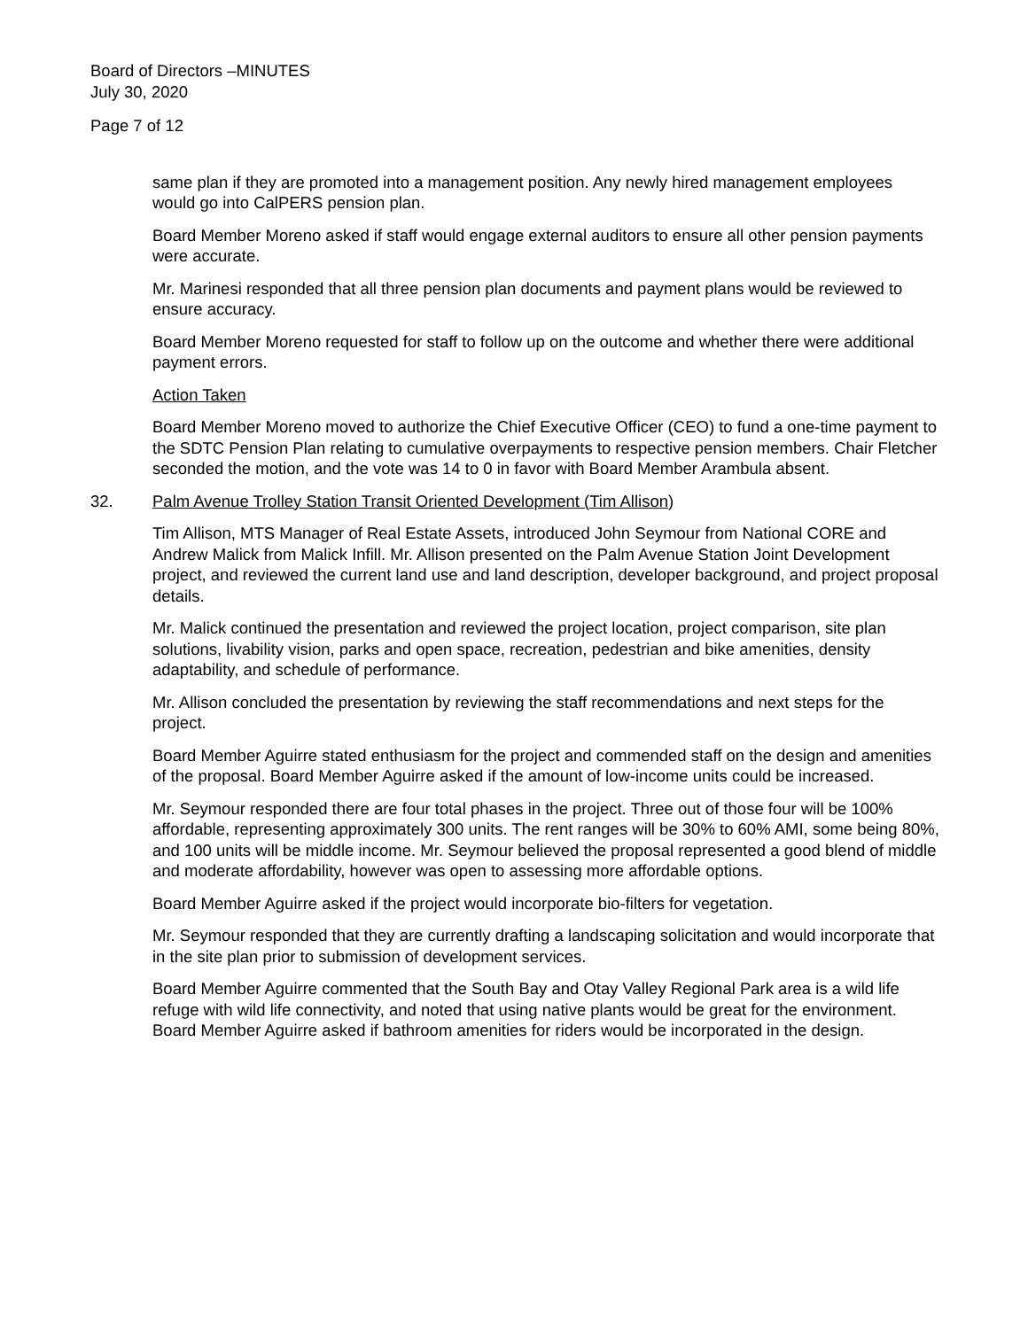Board of Directors –MINUTES
July 30, 2020
Page 7 of 12
same plan if they are promoted into a management position. Any newly hired management employees would go into CalPERS pension plan.
Board Member Moreno asked if staff would engage external auditors to ensure all other pension payments were accurate.
Mr. Marinesi responded that all three pension plan documents and payment plans would be reviewed to ensure accuracy.
Board Member Moreno requested for staff to follow up on the outcome and whether there were additional payment errors.
Action Taken
Board Member Moreno moved to authorize the Chief Executive Officer (CEO) to fund a one-time payment to the SDTC Pension Plan relating to cumulative overpayments to respective pension members. Chair Fletcher seconded the motion, and the vote was 14 to 0 in favor with Board Member Arambula absent.
32. Palm Avenue Trolley Station Transit Oriented Development (Tim Allison)
Tim Allison, MTS Manager of Real Estate Assets, introduced John Seymour from National CORE and Andrew Malick from Malick Infill. Mr. Allison presented on the Palm Avenue Station Joint Development project, and reviewed the current land use and land description, developer background, and project proposal details.
Mr. Malick continued the presentation and reviewed the project location, project comparison, site plan solutions, livability vision, parks and open space, recreation, pedestrian and bike amenities, density adaptability, and schedule of performance.
Mr. Allison concluded the presentation by reviewing the staff recommendations and next steps for the project.
Board Member Aguirre stated enthusiasm for the project and commended staff on the design and amenities of the proposal. Board Member Aguirre asked if the amount of low-income units could be increased.
Mr. Seymour responded there are four total phases in the project. Three out of those four will be 100% affordable, representing approximately 300 units. The rent ranges will be 30% to 60% AMI, some being 80%, and 100 units will be middle income. Mr. Seymour believed the proposal represented a good blend of middle and moderate affordability, however was open to assessing more affordable options.
Board Member Aguirre asked if the project would incorporate bio-filters for vegetation.
Mr. Seymour responded that they are currently drafting a landscaping solicitation and would incorporate that in the site plan prior to submission of development services.
Board Member Aguirre commented that the South Bay and Otay Valley Regional Park area is a wild life refuge with wild life connectivity, and noted that using native plants would be great for the environment. Board Member Aguirre asked if bathroom amenities for riders would be incorporated in the design.